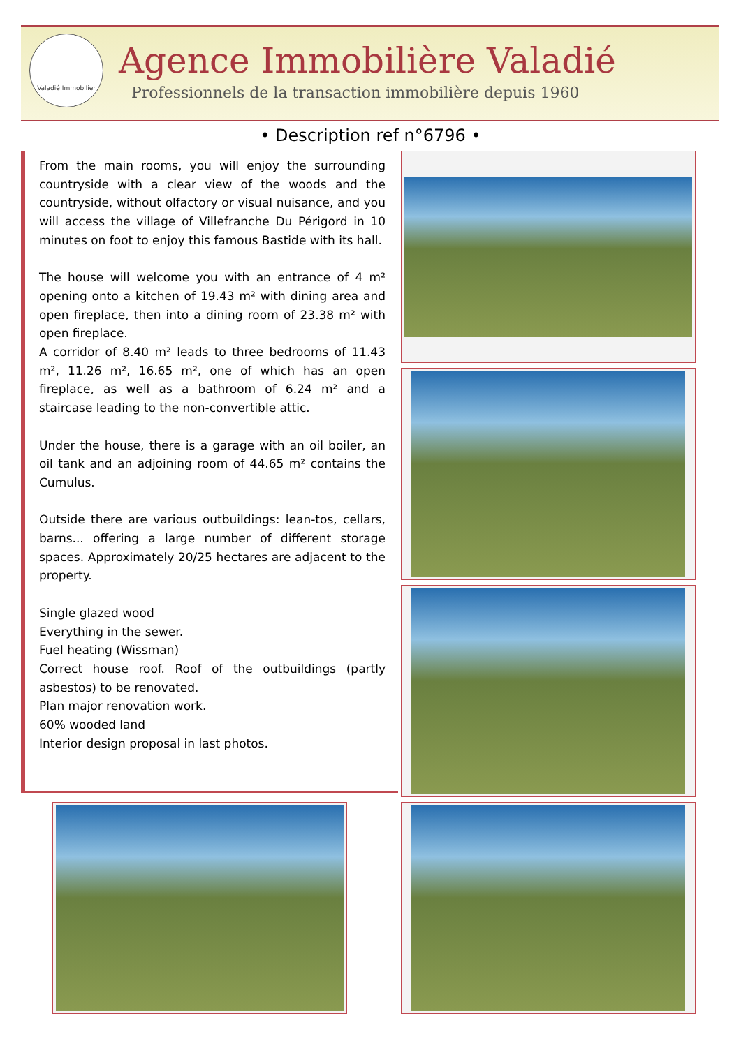Valadié Immobilier
Agence Immobilière Valadié
Professionnels de la transaction immobilière depuis 1960
• Description ref n°6796 •
From the main rooms, you will enjoy the surrounding countryside with a clear view of the woods and the countryside, without olfactory or visual nuisance, and you will access the village of Villefranche Du Périgord in 10 minutes on foot to enjoy this famous Bastide with its hall.
The house will welcome you with an entrance of 4 m² opening onto a kitchen of 19.43 m² with dining area and open fireplace, then into a dining room of 23.38 m² with open fireplace.
A corridor of 8.40 m² leads to three bedrooms of 11.43 m², 11.26 m², 16.65 m², one of which has an open fireplace, as well as a bathroom of 6.24 m² and a staircase leading to the non-convertible attic.
Under the house, there is a garage with an oil boiler, an oil tank and an adjoining room of 44.65 m² contains the Cumulus.
Outside there are various outbuildings: lean-tos, cellars, barns... offering a large number of different storage spaces. Approximately 20/25 hectares are adjacent to the property.
Single glazed wood
Everything in the sewer.
Fuel heating (Wissman)
Correct house roof. Roof of the outbuildings (partly asbestos) to be renovated.
Plan major renovation work.
60% wooded land
Interior design proposal in last photos.